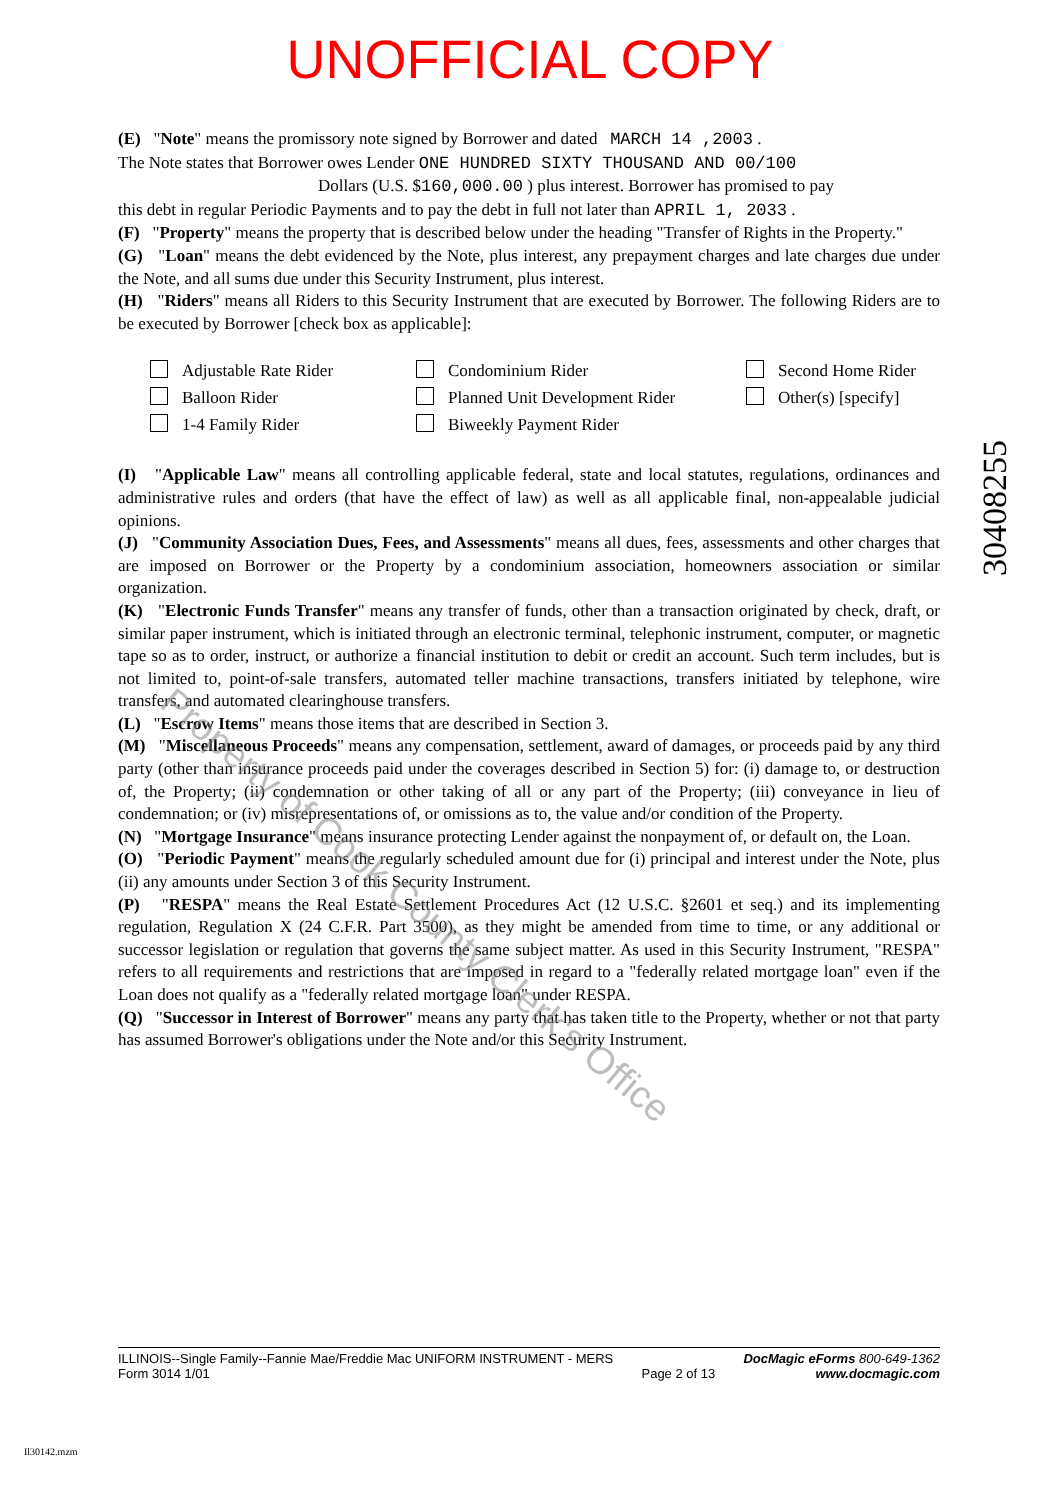UNOFFICIAL COPY
(E) "Note" means the promissory note signed by Borrower and dated MARCH 14 ,2003 .
The Note states that Borrower owes Lender ONE HUNDRED SIXTY THOUSAND AND 00/100
Dollars (U.S. $160,000.00 ) plus interest. Borrower has promised to pay
this debt in regular Periodic Payments and to pay the debt in full not later than APRIL 1, 2033 .
(F) "Property" means the property that is described below under the heading "Transfer of Rights in the Property."
(G) "Loan" means the debt evidenced by the Note, plus interest, any prepayment charges and late charges due under the Note, and all sums due under this Security Instrument, plus interest.
(H) "Riders" means all Riders to this Security Instrument that are executed by Borrower. The following Riders are to be executed by Borrower [check box as applicable]:
Adjustable Rate Rider
Balloon Rider
1-4 Family Rider
Condominium Rider
Planned Unit Development Rider
Biweekly Payment Rider
Second Home Rider
Other(s) [specify]
(I) "Applicable Law" means all controlling applicable federal, state and local statutes, regulations, ordinances and administrative rules and orders (that have the effect of law) as well as all applicable final, non-appealable judicial opinions.
(J) "Community Association Dues, Fees, and Assessments" means all dues, fees, assessments and other charges that are imposed on Borrower or the Property by a condominium association, homeowners association or similar organization.
(K) "Electronic Funds Transfer" means any transfer of funds, other than a transaction originated by check, draft, or similar paper instrument, which is initiated through an electronic terminal, telephonic instrument, computer, or magnetic tape so as to order, instruct, or authorize a financial institution to debit or credit an account. Such term includes, but is not limited to, point-of-sale transfers, automated teller machine transactions, transfers initiated by telephone, wire transfers, and automated clearinghouse transfers.
(L) "Escrow Items" means those items that are described in Section 3.
(M) "Miscellaneous Proceeds" means any compensation, settlement, award of damages, or proceeds paid by any third party (other than insurance proceeds paid under the coverages described in Section 5) for: (i) damage to, or destruction of, the Property; (ii) condemnation or other taking of all or any part of the Property; (iii) conveyance in lieu of condemnation; or (iv) misrepresentations of, or omissions as to, the value and/or condition of the Property.
(N) "Mortgage Insurance" means insurance protecting Lender against the nonpayment of, or default on, the Loan.
(O) "Periodic Payment" means the regularly scheduled amount due for (i) principal and interest under the Note, plus (ii) any amounts under Section 3 of this Security Instrument.
(P) "RESPA" means the Real Estate Settlement Procedures Act (12 U.S.C. §2601 et seq.) and its implementing regulation, Regulation X (24 C.F.R. Part 3500), as they might be amended from time to time, or any additional or successor legislation or regulation that governs the same subject matter. As used in this Security Instrument, "RESPA" refers to all requirements and restrictions that are imposed in regard to a "federally related mortgage loan" even if the Loan does not qualify as a "federally related mortgage loan" under RESPA.
(Q) "Successor in Interest of Borrower" means any party that has taken title to the Property, whether or not that party has assumed Borrower's obligations under the Note and/or this Security Instrument.
30408255
Property of Cook County Clerk's Office
ILLINOIS--Single Family--Fannie Mae/Freddie Mac UNIFORM INSTRUMENT - MERS
Form 3014 1/01
Page 2 of 13 DocMagic eForms 800-649-1362
www.docmagic.com
Il30142.mzm